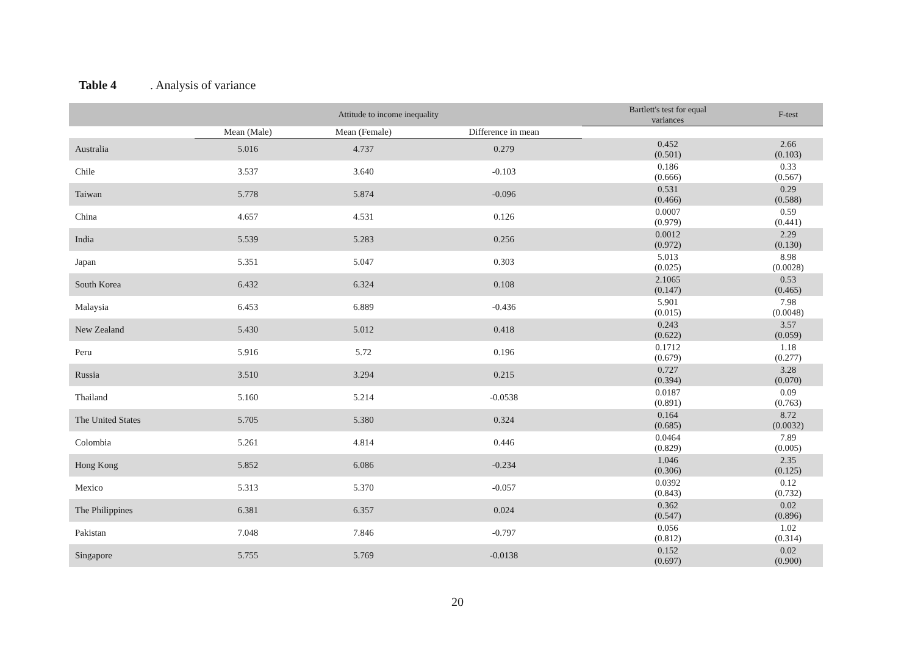Table 4. Analysis of variance
| | Attitude to income inequality | | | Bartlett's test for equal variances | F-test |
| --- | --- | --- | --- | --- | --- |
| | Mean (Male) | Mean (Female) | Difference in mean | | |
| Australia | 5.016 | 4.737 | 0.279 | 0.452 (0.501) | 2.66 (0.103) |
| Chile | 3.537 | 3.640 | -0.103 | 0.186 (0.666) | 0.33 (0.567) |
| Taiwan | 5.778 | 5.874 | -0.096 | 0.531 (0.466) | 0.29 (0.588) |
| China | 4.657 | 4.531 | 0.126 | 0.0007 (0.979) | 0.59 (0.441) |
| India | 5.539 | 5.283 | 0.256 | 0.0012 (0.972) | 2.29 (0.130) |
| Japan | 5.351 | 5.047 | 0.303 | 5.013 (0.025) | 8.98 (0.0028) |
| South Korea | 6.432 | 6.324 | 0.108 | 2.1065 (0.147) | 0.53 (0.465) |
| Malaysia | 6.453 | 6.889 | -0.436 | 5.901 (0.015) | 7.98 (0.0048) |
| New Zealand | 5.430 | 5.012 | 0.418 | 0.243 (0.622) | 3.57 (0.059) |
| Peru | 5.916 | 5.72 | 0.196 | 0.1712 (0.679) | 1.18 (0.277) |
| Russia | 3.510 | 3.294 | 0.215 | 0.727 (0.394) | 3.28 (0.070) |
| Thailand | 5.160 | 5.214 | -0.0538 | 0.0187 (0.891) | 0.09 (0.763) |
| The United States | 5.705 | 5.380 | 0.324 | 0.164 (0.685) | 8.72 (0.0032) |
| Colombia | 5.261 | 4.814 | 0.446 | 0.0464 (0.829) | 7.89 (0.005) |
| Hong Kong | 5.852 | 6.086 | -0.234 | 1.046 (0.306) | 2.35 (0.125) |
| Mexico | 5.313 | 5.370 | -0.057 | 0.0392 (0.843) | 0.12 (0.732) |
| The Philippines | 6.381 | 6.357 | 0.024 | 0.362 (0.547) | 0.02 (0.896) |
| Pakistan | 7.048 | 7.846 | -0.797 | 0.056 (0.812) | 1.02 (0.314) |
| Singapore | 5.755 | 5.769 | -0.0138 | 0.152 (0.697) | 0.02 (0.900) |
20